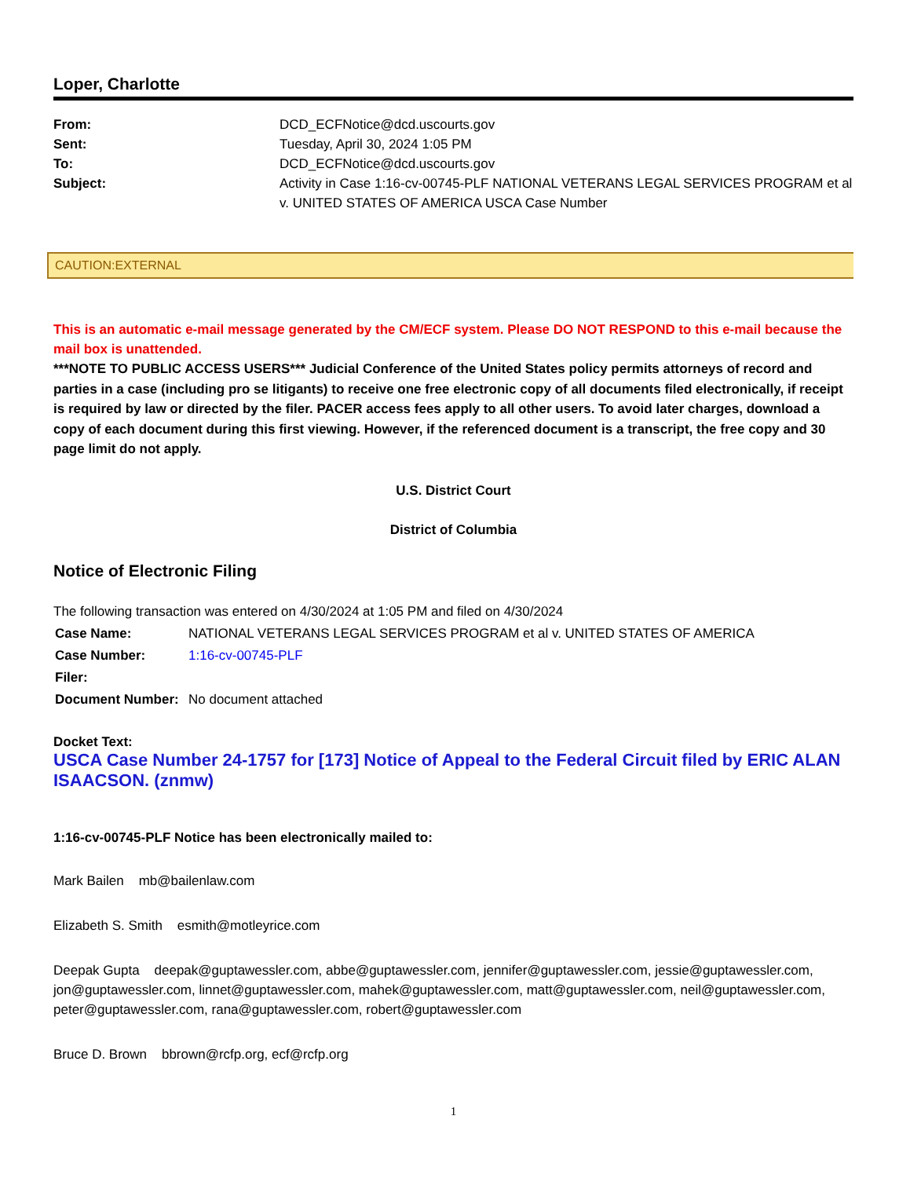Loper, Charlotte
| From: | DCD_ECFNotice@dcd.uscourts.gov |
| Sent: | Tuesday, April 30, 2024 1:05 PM |
| To: | DCD_ECFNotice@dcd.uscourts.gov |
| Subject: | Activity in Case 1:16-cv-00745-PLF NATIONAL VETERANS LEGAL SERVICES PROGRAM et al v. UNITED STATES OF AMERICA USCA Case Number |
CAUTION:EXTERNAL
This is an automatic e-mail message generated by the CM/ECF system. Please DO NOT RESPOND to this e-mail because the mail box is unattended.
***NOTE TO PUBLIC ACCESS USERS*** Judicial Conference of the United States policy permits attorneys of record and parties in a case (including pro se litigants) to receive one free electronic copy of all documents filed electronically, if receipt is required by law or directed by the filer. PACER access fees apply to all other users. To avoid later charges, download a copy of each document during this first viewing. However, if the referenced document is a transcript, the free copy and 30 page limit do not apply.
U.S. District Court
District of Columbia
Notice of Electronic Filing
The following transaction was entered on 4/30/2024 at 1:05 PM and filed on 4/30/2024
| Case Name: | NATIONAL VETERANS LEGAL SERVICES PROGRAM et al v. UNITED STATES OF AMERICA |
| Case Number: | 1:16-cv-00745-PLF |
| Filer: | |
| Document Number: | No document attached |
Docket Text:
USCA Case Number 24-1757 for [173] Notice of Appeal to the Federal Circuit filed by ERIC ALAN ISAACSON. (znmw)
1:16-cv-00745-PLF Notice has been electronically mailed to:
Mark Bailen mb@bailenlaw.com
Elizabeth S. Smith esmith@motleyrice.com
Deepak Gupta deepak@guptawessler.com, abbe@guptawessler.com, jennifer@guptawessler.com, jessie@guptawessler.com, jon@guptawessler.com, linnet@guptawessler.com, mahek@guptawessler.com, matt@guptawessler.com, neil@guptawessler.com, peter@guptawessler.com, rana@guptawessler.com, robert@guptawessler.com
Bruce D. Brown bbrown@rcfp.org, ecf@rcfp.org
1